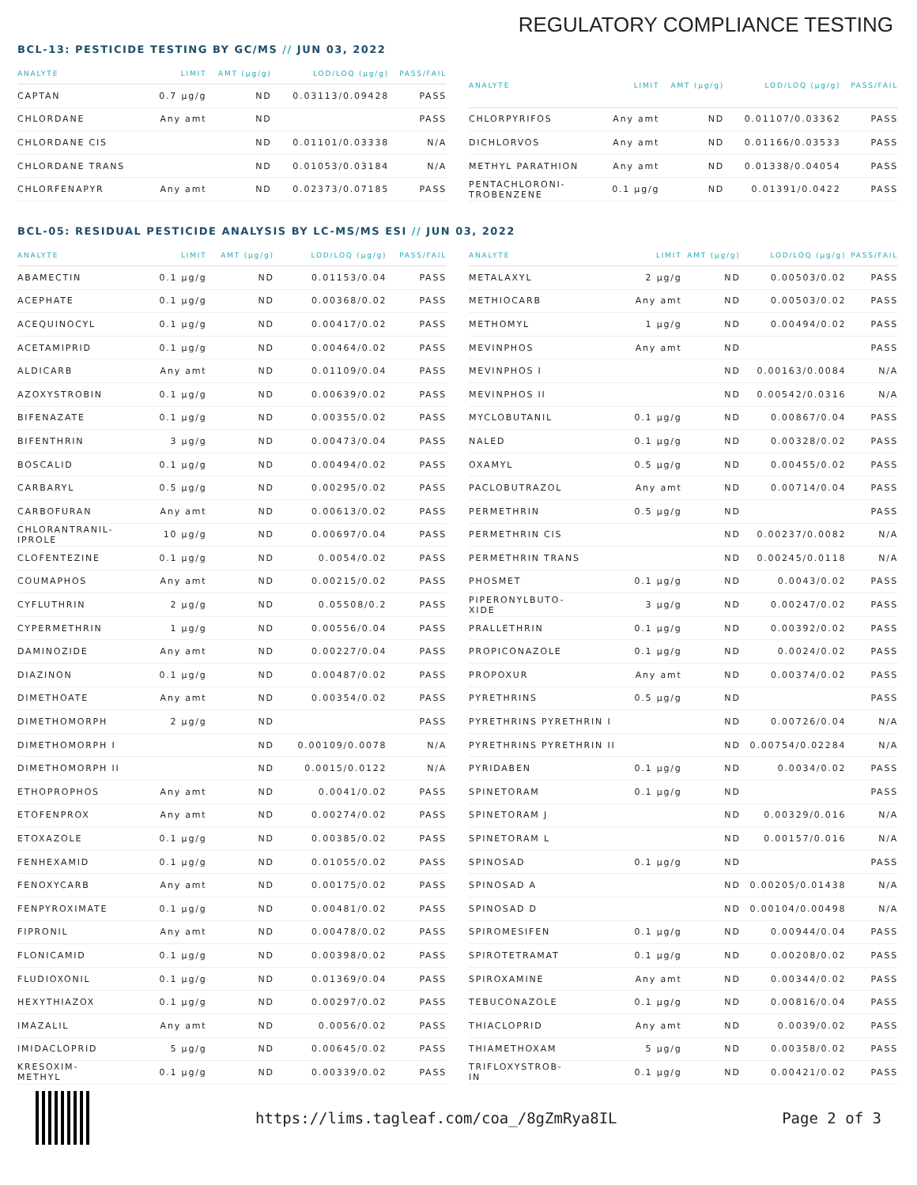REGULATORY COMPLIANCE TESTING
BCL-13: PESTICIDE TESTING BY GC/MS // JUN 03, 2022
| ANALYTE | LIMIT | AMT (μg/g) | LOD/LOQ (μg/g) | PASS/FAIL |
| --- | --- | --- | --- | --- |
| CAPTAN | 0.7 μg/g | ND | 0.03113/0.09428 | PASS |
| CHLORDANE | Any amt | ND | | PASS |
| CHLORDANE CIS | | ND | 0.01101/0.03338 | N/A |
| CHLORDANE TRANS | | ND | 0.01053/0.03184 | N/A |
| CHLORFENAPYR | Any amt | ND | 0.02373/0.07185 | PASS |
| ANALYTE | LIMIT | AMT (μg/g) | LOD/LOQ (μg/g) | PASS/FAIL |
| --- | --- | --- | --- | --- |
| CHLORPYRIFOS | Any amt | ND | 0.01107/0.03362 | PASS |
| DICHLORVOS | Any amt | ND | 0.01166/0.03533 | PASS |
| METHYL PARATHION | Any amt | ND | 0.01338/0.04054 | PASS |
| PENTACHLORONI- TROBENZENE | 0.1 μg/g | ND | 0.01391/0.0422 | PASS |
BCL-05: RESIDUAL PESTICIDE ANALYSIS BY LC-MS/MS ESI // JUN 03, 2022
| ANALYTE | LIMIT | AMT (μg/g) | LOD/LOQ (μg/g) | PASS/FAIL |
| --- | --- | --- | --- | --- |
| ABAMECTIN | 0.1 μg/g | ND | 0.01153/0.04 | PASS |
| ACEPHATE | 0.1 μg/g | ND | 0.00368/0.02 | PASS |
| ACEQUINOCYL | 0.1 μg/g | ND | 0.00417/0.02 | PASS |
| ACETAMIPRID | 0.1 μg/g | ND | 0.00464/0.02 | PASS |
| ALDICARB | Any amt | ND | 0.01109/0.04 | PASS |
| AZOXYSTROBIN | 0.1 μg/g | ND | 0.00639/0.02 | PASS |
| BIFENAZATE | 0.1 μg/g | ND | 0.00355/0.02 | PASS |
| BIFENTHRIN | 3 μg/g | ND | 0.00473/0.04 | PASS |
| BOSCALID | 0.1 μg/g | ND | 0.00494/0.02 | PASS |
| CARBARYL | 0.5 μg/g | ND | 0.00295/0.02 | PASS |
| CARBOFURAN | Any amt | ND | 0.00613/0.02 | PASS |
| CHLORANTRANIL- IPROLE | 10 μg/g | ND | 0.00697/0.04 | PASS |
| CLOFENTEZINE | 0.1 μg/g | ND | 0.0054/0.02 | PASS |
| COUMAPHOS | Any amt | ND | 0.00215/0.02 | PASS |
| CYFLUTHRIN | 2 μg/g | ND | 0.05508/0.2 | PASS |
| CYPERMETHRIN | 1 μg/g | ND | 0.00556/0.04 | PASS |
| DAMINOZIDE | Any amt | ND | 0.00227/0.04 | PASS |
| DIAZINON | 0.1 μg/g | ND | 0.00487/0.02 | PASS |
| DIMETHOATE | Any amt | ND | 0.00354/0.02 | PASS |
| DIMETHOMORPH | 2 μg/g | ND | | PASS |
| DIMETHOMORPH I | | ND | 0.00109/0.0078 | N/A |
| DIMETHOMORPH II | | ND | 0.0015/0.0122 | N/A |
| ETHOPROPHOS | Any amt | ND | 0.0041/0.02 | PASS |
| ETOFENPROX | Any amt | ND | 0.00274/0.02 | PASS |
| ETOXAZOLE | 0.1 μg/g | ND | 0.00385/0.02 | PASS |
| FENHEXAMID | 0.1 μg/g | ND | 0.01055/0.02 | PASS |
| FENOXYCARB | Any amt | ND | 0.00175/0.02 | PASS |
| FENPYROXIMATE | 0.1 μg/g | ND | 0.00481/0.02 | PASS |
| FIPRONIL | Any amt | ND | 0.00478/0.02 | PASS |
| FLONICAMID | 0.1 μg/g | ND | 0.00398/0.02 | PASS |
| FLUDIOXONIL | 0.1 μg/g | ND | 0.01369/0.04 | PASS |
| HEXYTHIAZOX | 0.1 μg/g | ND | 0.00297/0.02 | PASS |
| IMAZALIL | Any amt | ND | 0.0056/0.02 | PASS |
| IMIDACLOPRID | 5 μg/g | ND | 0.00645/0.02 | PASS |
| KRESOXIM- METHYL | 0.1 μg/g | ND | 0.00339/0.02 | PASS |
| ANALYTE | LIMIT | AMT (μg/g) | LOD/LOQ (μg/g) | PASS/FAIL |
| --- | --- | --- | --- | --- |
| METALAXYL | 2 μg/g | ND | 0.00503/0.02 | PASS |
| METHIOCARB | Any amt | ND | 0.00503/0.02 | PASS |
| METHOMYL | 1 μg/g | ND | 0.00494/0.02 | PASS |
| MEVINPHOS | Any amt | ND | | PASS |
| MEVINPHOS I | | ND | 0.00163/0.0084 | N/A |
| MEVINPHOS II | | ND | 0.00542/0.0316 | N/A |
| MYCLOBUTANIL | 0.1 μg/g | ND | 0.00867/0.04 | PASS |
| NALED | 0.1 μg/g | ND | 0.00328/0.02 | PASS |
| OXAMYL | 0.5 μg/g | ND | 0.00455/0.02 | PASS |
| PACLOBUTRAZOL | Any amt | ND | 0.00714/0.04 | PASS |
| PERMETHRIN | 0.5 μg/g | ND | | PASS |
| PERMETHRIN CIS | | ND | 0.00237/0.0082 | N/A |
| PERMETHRIN TRANS | | ND | 0.00245/0.0118 | N/A |
| PHOSMET | 0.1 μg/g | ND | 0.0043/0.02 | PASS |
| PIPERONYLBUTO- XIDE | 3 μg/g | ND | 0.00247/0.02 | PASS |
| PRALLETHRIN | 0.1 μg/g | ND | 0.00392/0.02 | PASS |
| PROPICONAZOLE | 0.1 μg/g | ND | 0.0024/0.02 | PASS |
| PROPOXUR | Any amt | ND | 0.00374/0.02 | PASS |
| PYRETHRINS | 0.5 μg/g | ND | | PASS |
| PYRETHRINS PYRETHRIN I | | ND | 0.00726/0.04 | N/A |
| PYRETHRINS PYRETHRIN II | | ND | 0.00754/0.02284 | N/A |
| PYRIDABEN | 0.1 μg/g | ND | 0.0034/0.02 | PASS |
| SPINETORAM | 0.1 μg/g | ND | | PASS |
| SPINETORAM J | | ND | 0.00329/0.016 | N/A |
| SPINETORAM L | | ND | 0.00157/0.016 | N/A |
| SPINOSAD | 0.1 μg/g | ND | | PASS |
| SPINOSAD A | | ND | 0.00205/0.01438 | N/A |
| SPINOSAD D | | ND | 0.00104/0.00498 | N/A |
| SPIROMESIFEN | 0.1 μg/g | ND | 0.00944/0.04 | PASS |
| SPIROTETRAMAT | 0.1 μg/g | ND | 0.00208/0.02 | PASS |
| SPIROXAMINE | Any amt | ND | 0.00344/0.02 | PASS |
| TEBUCONAZOLE | 0.1 μg/g | ND | 0.00816/0.04 | PASS |
| THIACLOPRID | Any amt | ND | 0.0039/0.02 | PASS |
| THIAMETHOXAM | 5 μg/g | ND | 0.00358/0.02 | PASS |
| TRIFLOXYSTROB- IN | 0.1 μg/g | ND | 0.00421/0.02 | PASS |
https://lims.tagleaf.com/coa_/8gZmRya8IL
Page 2 of 3